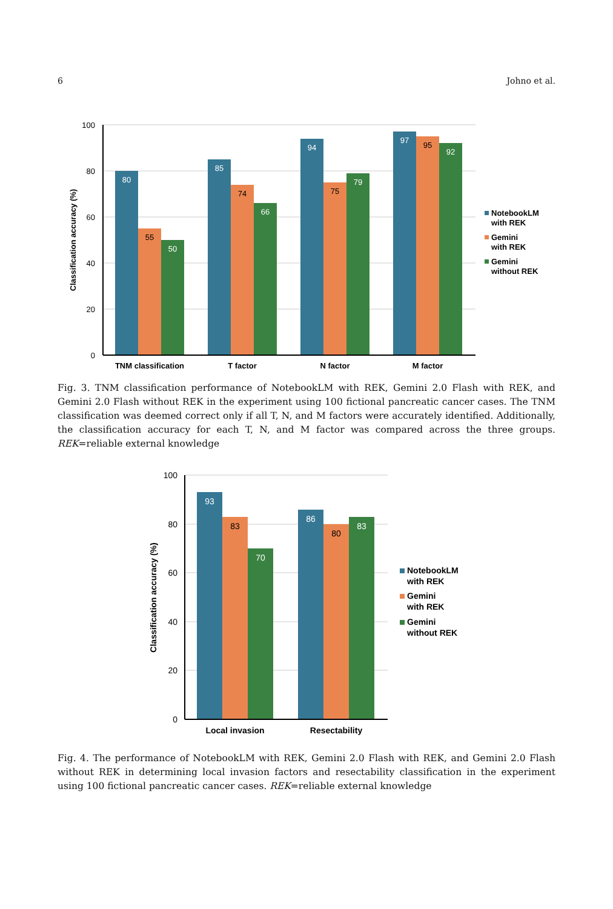6 Johno et al.
100
80
60
40
20
0
Classification accuracy (%)
80
55
50
85
74
66
94
75
79
97
95
92
TNM classification
T factor
N factor
M factor
NotebookLM
with REK
Gemini
with REK
Gemini
without REK
Fig. 3. TNM classification performance of NotebookLM with REK, Gemini 2.0 Flash with REK, and Gemini 2.0 Flash without REK in the experiment using 100 fictional pancreatic cancer cases. The TNM classification was deemed correct only if all T, N, and M factors were accurately identified. Additionally, the classification accuracy for each T, N, and M factor was compared across the three groups. REK=reliable external knowledge
100
80
60
40
20
0
Classification accuracy (%)
93
83
70
86
80
83
Local invasion
Resectability
NotebookLM
with REK
Gemini
with REK
Gemini
without REK
Fig. 4. The performance of NotebookLM with REK, Gemini 2.0 Flash with REK, and Gemini 2.0 Flash without REK in determining local invasion factors and resectability classification in the experiment using 100 fictional pancreatic cancer cases. REK=reliable external knowledge